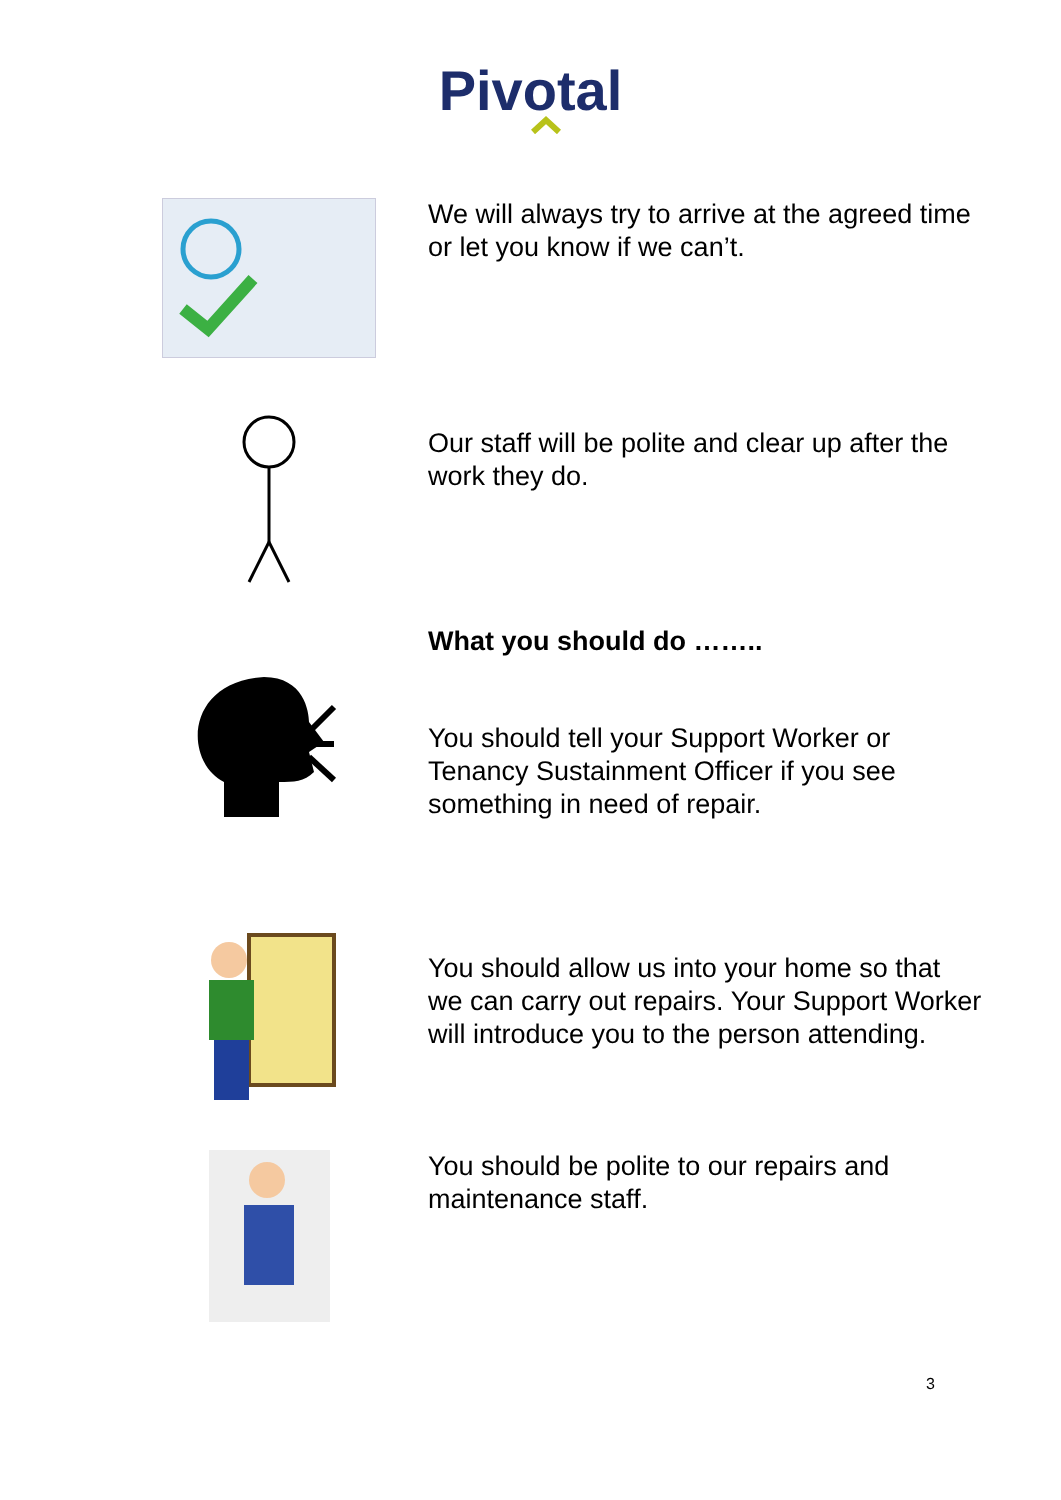Pivotal
We will always try to arrive at the agreed time or let you know if we can’t.
Our staff will be polite and clear up after the work they do.
What you should do ……..
You should tell your Support Worker or Tenancy Sustainment Officer if you see something in need of repair.
You should allow us into your home so that we can carry out repairs. Your Support Worker will introduce you to the person attending.
You should be polite to our repairs and maintenance staff.
3